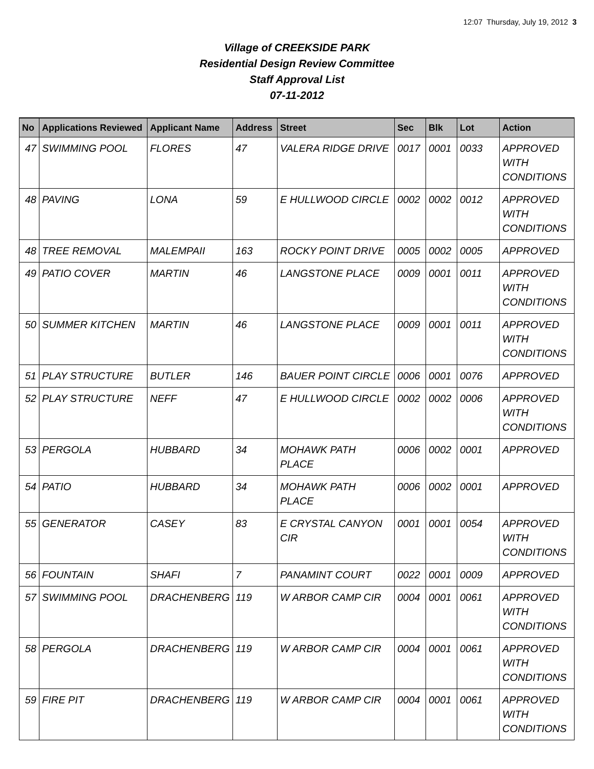12:07 Thursday, July 19, 2012 3
Village of CREEKSIDE PARK
Residential Design Review Committee
Staff Approval List
07-11-2012
| No | Applications Reviewed | Applicant Name | Address | Street | Sec | Blk | Lot | Action |
| --- | --- | --- | --- | --- | --- | --- | --- | --- |
| 47 | SWIMMING POOL | FLORES | 47 | VALERA RIDGE DRIVE | 0017 | 0001 | 0033 | APPROVED WITH CONDITIONS |
| 48 | PAVING | LONA | 59 | E HULLWOOD CIRCLE | 0002 | 0002 | 0012 | APPROVED WITH CONDITIONS |
| 48 | TREE REMOVAL | MALEMPAII | 163 | ROCKY POINT DRIVE | 0005 | 0002 | 0005 | APPROVED |
| 49 | PATIO COVER | MARTIN | 46 | LANGSTONE PLACE | 0009 | 0001 | 0011 | APPROVED WITH CONDITIONS |
| 50 | SUMMER KITCHEN | MARTIN | 46 | LANGSTONE PLACE | 0009 | 0001 | 0011 | APPROVED WITH CONDITIONS |
| 51 | PLAY STRUCTURE | BUTLER | 146 | BAUER POINT CIRCLE | 0006 | 0001 | 0076 | APPROVED |
| 52 | PLAY STRUCTURE | NEFF | 47 | E HULLWOOD CIRCLE | 0002 | 0002 | 0006 | APPROVED WITH CONDITIONS |
| 53 | PERGOLA | HUBBARD | 34 | MOHAWK PATH PLACE | 0006 | 0002 | 0001 | APPROVED |
| 54 | PATIO | HUBBARD | 34 | MOHAWK PATH PLACE | 0006 | 0002 | 0001 | APPROVED |
| 55 | GENERATOR | CASEY | 83 | E CRYSTAL CANYON CIR | 0001 | 0001 | 0054 | APPROVED WITH CONDITIONS |
| 56 | FOUNTAIN | SHAFI | 7 | PANAMINT COURT | 0022 | 0001 | 0009 | APPROVED |
| 57 | SWIMMING POOL | DRACHENBERG | 119 | W ARBOR CAMP CIR | 0004 | 0001 | 0061 | APPROVED WITH CONDITIONS |
| 58 | PERGOLA | DRACHENBERG | 119 | W ARBOR CAMP CIR | 0004 | 0001 | 0061 | APPROVED WITH CONDITIONS |
| 59 | FIRE PIT | DRACHENBERG | 119 | W ARBOR CAMP CIR | 0004 | 0001 | 0061 | APPROVED WITH CONDITIONS |